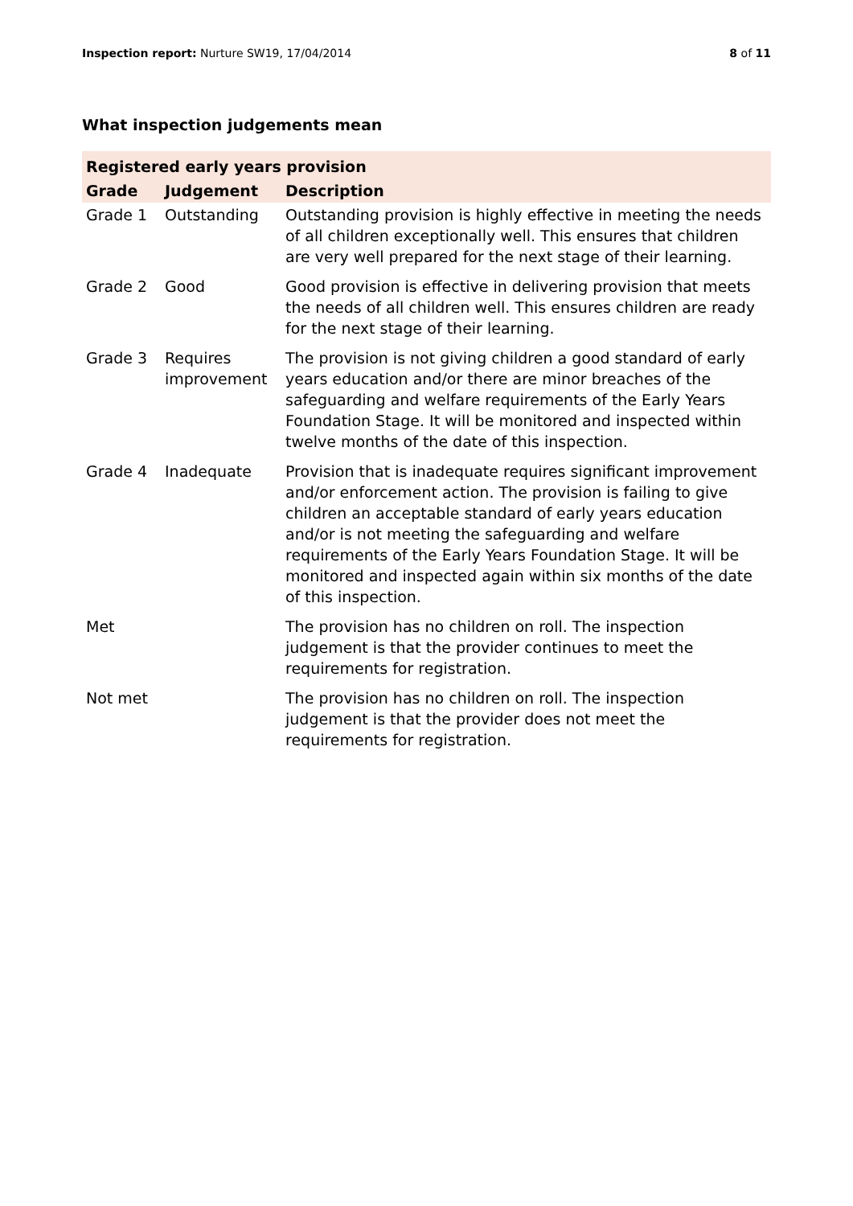Inspection report: Nurture SW19, 17/04/2014
8 of 11
What inspection judgements mean
| Registered early years provision | | |
| --- | --- | --- |
| Grade | Judgement | Description |
| Grade 1 | Outstanding | Outstanding provision is highly effective in meeting the needs of all children exceptionally well. This ensures that children are very well prepared for the next stage of their learning. |
| Grade 2 | Good | Good provision is effective in delivering provision that meets the needs of all children well. This ensures children are ready for the next stage of their learning. |
| Grade 3 | Requires improvement | The provision is not giving children a good standard of early years education and/or there are minor breaches of the safeguarding and welfare requirements of the Early Years Foundation Stage. It will be monitored and inspected within twelve months of the date of this inspection. |
| Grade 4 | Inadequate | Provision that is inadequate requires significant improvement and/or enforcement action. The provision is failing to give children an acceptable standard of early years education and/or is not meeting the safeguarding and welfare requirements of the Early Years Foundation Stage. It will be monitored and inspected again within six months of the date of this inspection. |
| Met | | The provision has no children on roll. The inspection judgement is that the provider continues to meet the requirements for registration. |
| Not met | | The provision has no children on roll. The inspection judgement is that the provider does not meet the requirements for registration. |